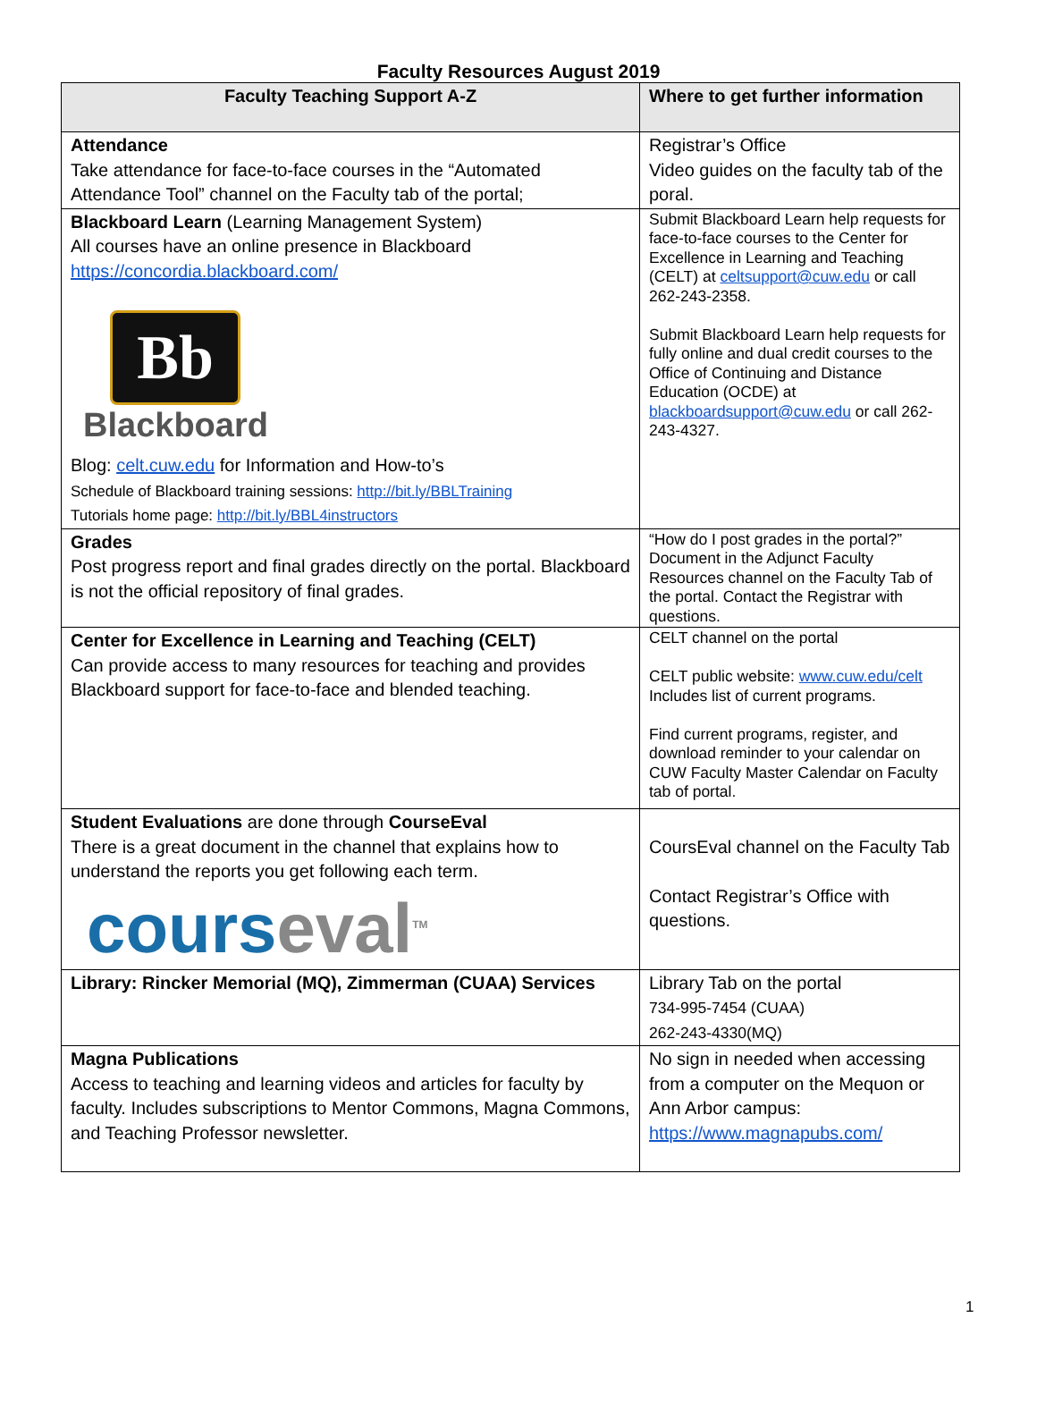Faculty Resources August 2019
| Faculty Teaching Support A-Z | Where to get further information |
| --- | --- |
| Attendance Take attendance for face-to-face courses in the “Automated Attendance Tool” channel on the Faculty tab of the portal; | Registrar’s Office Video guides on the faculty tab of the poral. |
| Blackboard Learn (Learning Management System) All courses have an online presence in Blackboard https://concordia.blackboard.com/ Bb Blackboard Blog: celt.cuw.edu for Information and How-to’s Schedule of Blackboard training sessions: http://bit.ly/BBLTraining Tutorials home page: http://bit.ly/BBL4instructors | Submit Blackboard Learn help requests for face-to-face courses to the Center for Excellence in Learning and Teaching (CELT) at celtsupport@cuw.edu or call 262-243-2358. Submit Blackboard Learn help requests for fully online and dual credit courses to the Office of Continuing and Distance Education (OCDE) at blackboardsupport@cuw.edu or call 262-243-4327. |
| Grades Post progress report and final grades directly on the portal. Blackboard is not the official repository of final grades. | “How do I post grades in the portal?” Document in the Adjunct Faculty Resources channel on the Faculty Tab of the portal. Contact the Registrar with questions. |
| Center for Excellence in Learning and Teaching (CELT) Can provide access to many resources for teaching and provides Blackboard support for face-to-face and blended teaching. | CELT channel on the portal CELT public website: www.cuw.edu/celt Includes list of current programs. Find current programs, register, and download reminder to your calendar on CUW Faculty Master Calendar on Faculty tab of portal. |
| Student Evaluations are done through CourseEval There is a great document in the channel that explains how to understand the reports you get following each term. cours eval<sup>TM</sup> | CoursEval channel on the Faculty Tab Contact Registrar’s Office with questions. |
| Library: Rincker Memorial (MQ), Zimmerman (CUAA) Services | Library Tab on the portal 734-995-7454 (CUAA) 262-243-4330(MQ) |
| Magna Publications Access to teaching and learning videos and articles for faculty by faculty. Includes subscriptions to Mentor Commons, Magna Commons, and Teaching Professor newsletter. | No sign in needed when accessing from a computer on the Mequon or Ann Arbor campus: https://www.magnapubs.com/ |
1